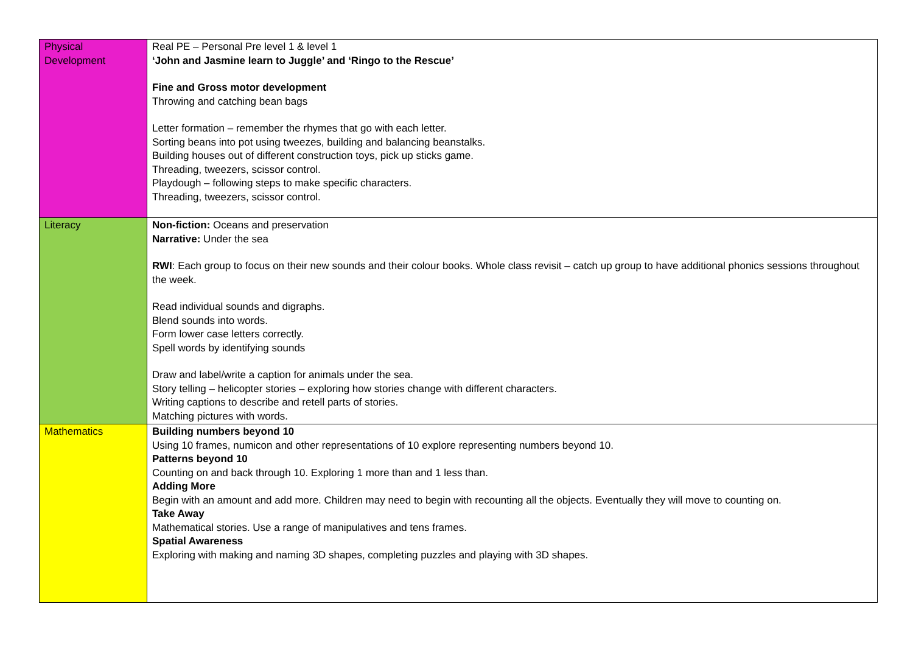| Physical Development | Real PE – Personal Pre level 1 & level 1 ‘John and Jasmine learn to Juggle’ and ‘Ringo to the Rescue’ Fine and Gross motor development Throwing and catching bean bags Letter formation – remember the rhymes that go with each letter. Sorting beans into pot using tweezes, building and balancing beanstalks. Building houses out of different construction toys, pick up sticks game. Threading, tweezers, scissor control. Playdough – following steps to make specific characters. Threading, tweezers, scissor control. |
| Literacy | Non-fiction: Oceans and preservation Narrative: Under the sea RWI : Each group to focus on their new sounds and their colour books. Whole class revisit – catch up group to have additional phonics sessions throughout the week. Read individual sounds and digraphs. Blend sounds into words. Form lower case letters correctly. Spell words by identifying sounds Draw and label/write a caption for animals under the sea. Story telling – helicopter stories – exploring how stories change with different characters. Writing captions to describe and retell parts of stories. Matching pictures with words. |
| Mathematics | Building numbers beyond 10 Using 10 frames, numicon and other representations of 10 explore representing numbers beyond 10. Patterns beyond 10 Counting on and back through 10. Exploring 1 more than and 1 less than. Adding More Begin with an amount and add more. Children may need to begin with recounting all the objects. Eventually they will move to counting on. Take Away Mathematical stories. Use a range of manipulatives and tens frames. Spatial Awareness Exploring with making and naming 3D shapes, completing puzzles and playing with 3D shapes. |